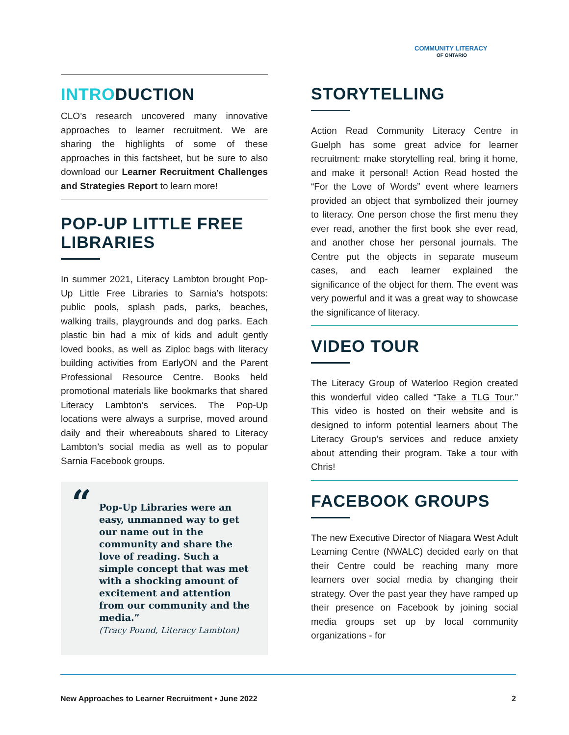COMMUNITY LITERACY
OF ONTARIO
INTRODUCTION
CLO’s research uncovered many innovative approaches to learner recruitment. We are sharing the highlights of some of these approaches in this factsheet, but be sure to also download our Learner Recruitment Challenges and Strategies Report to learn more!
POP-UP LITTLE FREE LIBRARIES
In summer 2021, Literacy Lambton brought Pop-Up Little Free Libraries to Sarnia’s hotspots: public pools, splash pads, parks, beaches, walking trails, playgrounds and dog parks. Each plastic bin had a mix of kids and adult gently loved books, as well as Ziploc bags with literacy building activities from EarlyON and the Parent Professional Resource Centre. Books held promotional materials like bookmarks that shared Literacy Lambton’s services. The Pop-Up locations were always a surprise, moved around daily and their whereabouts shared to Literacy Lambton’s social media as well as to popular Sarnia Facebook groups.
“Pop-Up Libraries were an easy, unmanned way to get our name out in the community and share the love of reading. Such a simple concept that was met with a shocking amount of excitement and attention from our community and the media.”
(Tracy Pound, Literacy Lambton)
STORYTELLING
Action Read Community Literacy Centre in Guelph has some great advice for learner recruitment: make storytelling real, bring it home, and make it personal! Action Read hosted the “For the Love of Words” event where learners provided an object that symbolized their journey to literacy. One person chose the first menu they ever read, another the first book she ever read, and another chose her personal journals. The Centre put the objects in separate museum cases, and each learner explained the significance of the object for them. The event was very powerful and it was a great way to showcase the significance of literacy.
VIDEO TOUR
The Literacy Group of Waterloo Region created this wonderful video called “Take a TLG Tour.” This video is hosted on their website and is designed to inform potential learners about The Literacy Group’s services and reduce anxiety about attending their program. Take a tour with Chris!
FACEBOOK GROUPS
The new Executive Director of Niagara West Adult Learning Centre (NWALC) decided early on that their Centre could be reaching many more learners over social media by changing their strategy. Over the past year they have ramped up their presence on Facebook by joining social media groups set up by local community organizations - for
New Approaches to Learner Recruitment • June 2022 2